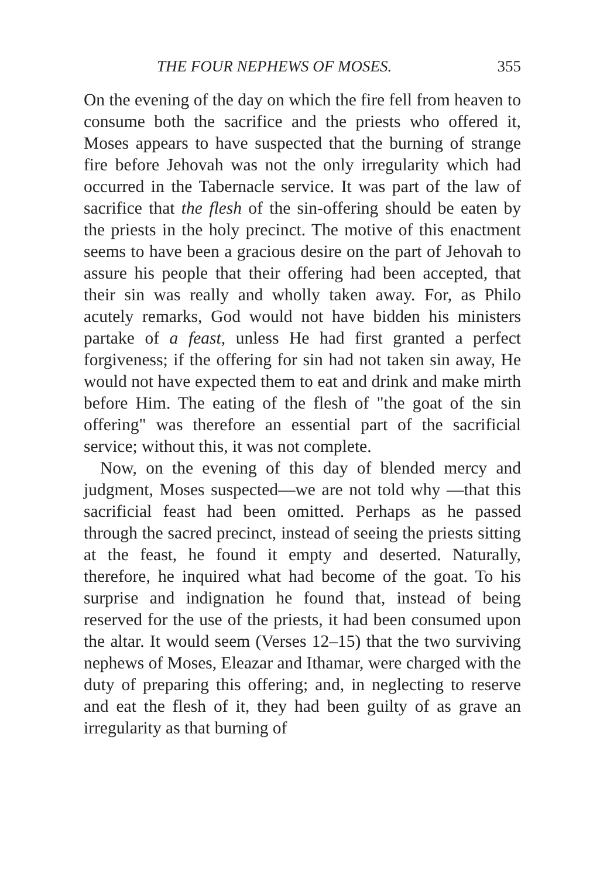THE FOUR NEPHEWS OF MOSES. 355
On the evening of the day on which the fire fell from heaven to consume both the sacrifice and the priests who offered it, Moses appears to have suspected that the burning of strange fire before Jehovah was not the only irregularity which had occurred in the Tabernacle service. It was part of the law of sacrifice that the flesh of the sin-offering should be eaten by the priests in the holy precinct. The motive of this enactment seems to have been a gracious desire on the part of Jehovah to assure his people that their offering had been accepted, that their sin was really and wholly taken away. For, as Philo acutely remarks, God would not have bidden his ministers partake of a feast, unless He had first granted a perfect forgiveness; if the offering for sin had not taken sin away, He would not have expected them to eat and drink and make mirth before Him. The eating of the flesh of "the goat of the sin offering" was therefore an essential part of the sacrificial service; without this, it was not complete.
Now, on the evening of this day of blended mercy and judgment, Moses suspected—we are not told why —that this sacrificial feast had been omitted. Perhaps as he passed through the sacred precinct, instead of seeing the priests sitting at the feast, he found it empty and deserted. Naturally, therefore, he inquired what had become of the goat. To his surprise and indignation he found that, instead of being reserved for the use of the priests, it had been consumed upon the altar. It would seem (Verses 12–15) that the two surviving nephews of Moses, Eleazar and Ithamar, were charged with the duty of preparing this offering; and, in neglecting to reserve and eat the flesh of it, they had been guilty of as grave an irregularity as that burning of